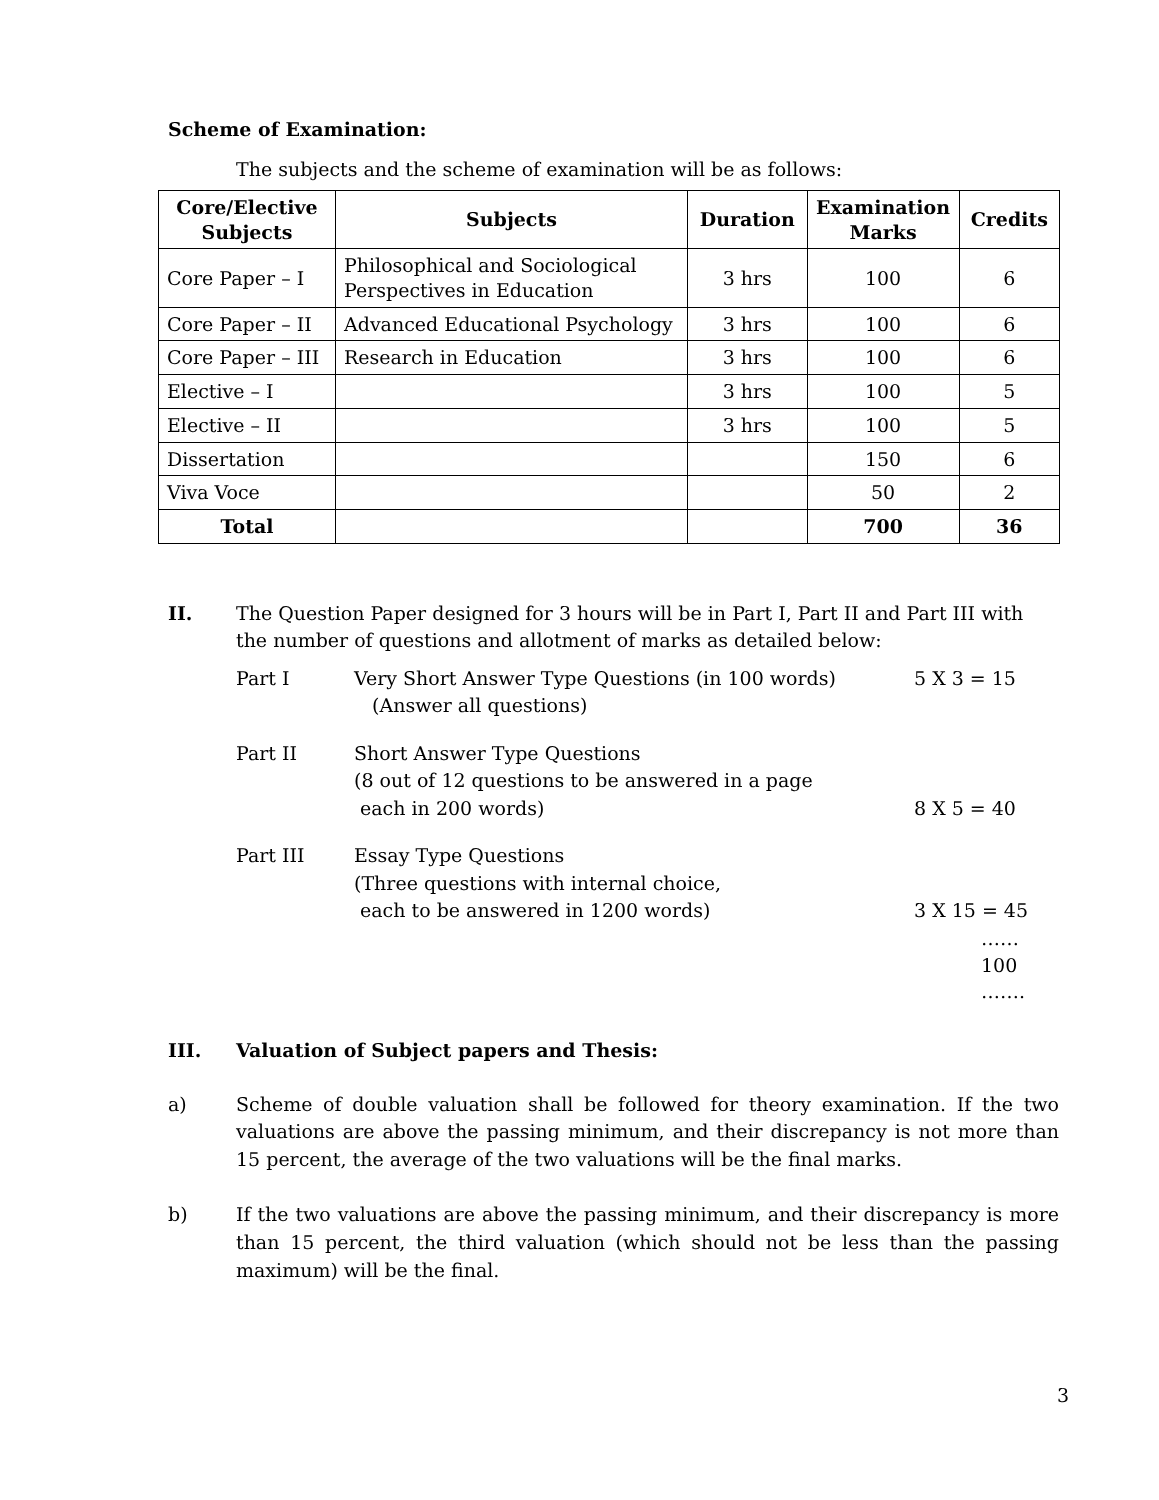Scheme of Examination:
The subjects and the scheme of examination will be as follows:
| Core/Elective Subjects | Subjects | Duration | Examination Marks | Credits |
| --- | --- | --- | --- | --- |
| Core Paper – I | Philosophical and Sociological Perspectives in Education | 3 hrs | 100 | 6 |
| Core Paper – II | Advanced Educational Psychology | 3 hrs | 100 | 6 |
| Core Paper – III | Research in Education | 3 hrs | 100 | 6 |
| Elective – I | | 3 hrs | 100 | 5 |
| Elective – II | | 3 hrs | 100 | 5 |
| Dissertation | | | 150 | 6 |
| Viva Voce | | | 50 | 2 |
| Total | | | 700 | 36 |
II. The Question Paper designed for 3 hours will be in Part I, Part II and Part III with the number of questions and allotment of marks as detailed below:
Part I Very Short Answer Type Questions (in 100 words)
(Answer all questions) 5 X 3 = 15
Part II Short Answer Type Questions
(8 out of 12 questions to be answered in a page
each in 200 words)
8 X 5 = 40
Part III Essay Type Questions
(Three questions with internal choice,
each to be answered in 1200 words)
3 X 15 = 45
……
100
…….
III. Valuation of Subject papers and Thesis:
a) Scheme of double valuation shall be followed for theory examination. If the two valuations are above the passing minimum, and their discrepancy is not more than 15 percent, the average of the two valuations will be the final marks.
b) If the two valuations are above the passing minimum, and their discrepancy is more than 15 percent, the third valuation (which should not be less than the passing maximum) will be the final.
3